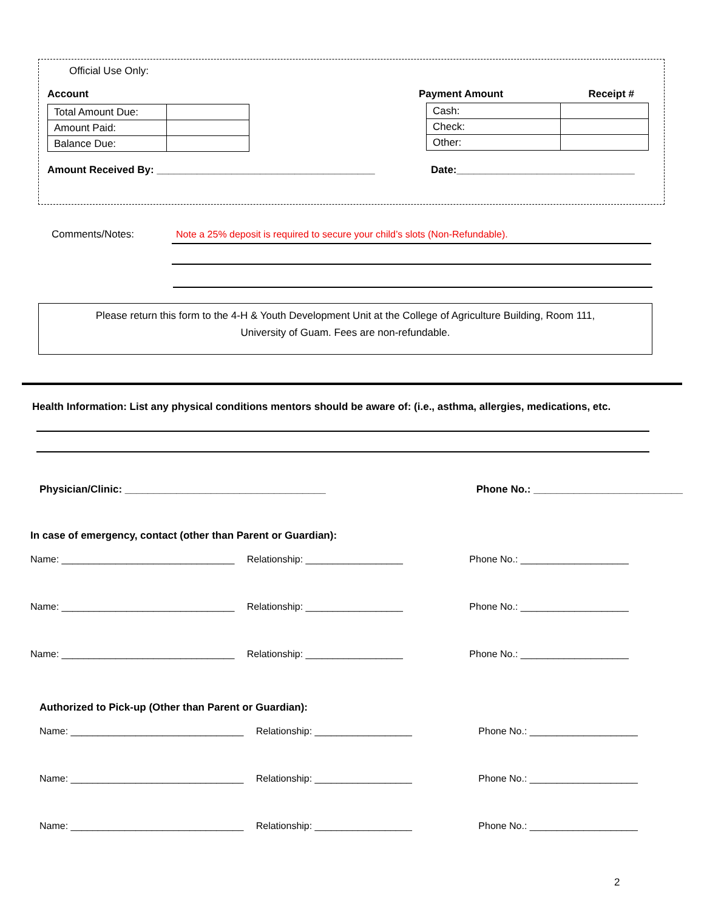Official Use Only:
Account
| Total Amount Due: | |
| Amount Paid: | |
| Balance Due: | |
Payment Amount Receipt #
| Cash: | |
| Check: | |
| Other: | |
Amount Received By: ______________________________________ Date:_______________________________
Comments/Notes:
Note a 25% deposit is required to secure your child’s slots (Non-Refundable).
Please return this form to the 4-H & Youth Development Unit at the College of Agriculture Building, Room 111,
University of Guam. Fees are non-refundable.
Health Information: List any physical conditions mentors should be aware of: (i.e., asthma, allergies, medications, etc.
Physician/Clinic: ___________________________________ Phone No.: __________________________
In case of emergency, contact (other than Parent or Guardian):
Name: ________________________________
Relationship: __________________
Phone No.: ____________________
Name: ________________________________
Relationship: __________________
Phone No.: ____________________
Name: ________________________________
Relationship: __________________
Phone No.: ____________________
Authorized to Pick-up (Other than Parent or Guardian):
Name: ________________________________
Relationship: __________________
Phone No.: ____________________
Name: ________________________________
Relationship: __________________
Phone No.: ____________________
Name: ________________________________
Relationship: __________________
Phone No.: ____________________
2